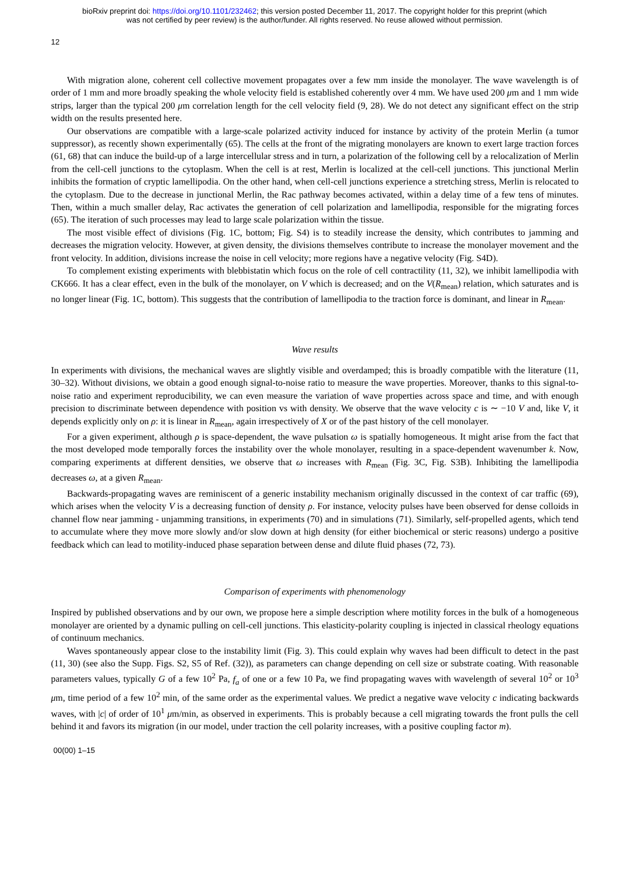bioRxiv preprint doi: https://doi.org/10.1101/232462; this version posted December 11, 2017. The copyright holder for this preprint (which
was not certified by peer review) is the author/funder. All rights reserved. No reuse allowed without permission.
12
With migration alone, coherent cell collective movement propagates over a few mm inside the monolayer. The wave wavelength is of order of 1 mm and more broadly speaking the whole velocity field is established coherently over 4 mm. We have used 200 μm and 1 mm wide strips, larger than the typical 200 μm correlation length for the cell velocity field (9, 28). We do not detect any significant effect on the strip width on the results presented here.
Our observations are compatible with a large-scale polarized activity induced for instance by activity of the protein Merlin (a tumor suppressor), as recently shown experimentally (65). The cells at the front of the migrating monolayers are known to exert large traction forces (61, 68) that can induce the build-up of a large intercellular stress and in turn, a polarization of the following cell by a relocalization of Merlin from the cell-cell junctions to the cytoplasm. When the cell is at rest, Merlin is localized at the cell-cell junctions. This junctional Merlin inhibits the formation of cryptic lamellipodia. On the other hand, when cell-cell junctions experience a stretching stress, Merlin is relocated to the cytoplasm. Due to the decrease in junctional Merlin, the Rac pathway becomes activated, within a delay time of a few tens of minutes. Then, within a much smaller delay, Rac activates the generation of cell polarization and lamellipodia, responsible for the migrating forces (65). The iteration of such processes may lead to large scale polarization within the tissue.
The most visible effect of divisions (Fig. 1C, bottom; Fig. S4) is to steadily increase the density, which contributes to jamming and decreases the migration velocity. However, at given density, the divisions themselves contribute to increase the monolayer movement and the front velocity. In addition, divisions increase the noise in cell velocity; more regions have a negative velocity (Fig. S4D).
To complement existing experiments with blebbistatin which focus on the role of cell contractility (11, 32), we inhibit lamellipodia with CK666. It has a clear effect, even in the bulk of the monolayer, on V which is decreased; and on the V(R<sub>mean</sub>) relation, which saturates and is no longer linear (Fig. 1C, bottom). This suggests that the contribution of lamellipodia to the traction force is dominant, and linear in R<sub>mean</sub>.
Wave results
In experiments with divisions, the mechanical waves are slightly visible and overdamped; this is broadly compatible with the literature (11, 30–32). Without divisions, we obtain a good enough signal-to-noise ratio to measure the wave properties. Moreover, thanks to this signal-to-noise ratio and experiment reproducibility, we can even measure the variation of wave properties across space and time, and with enough precision to discriminate between dependence with position vs with density. We observe that the wave velocity c is ∼ −10 V and, like V, it depends explicitly only on ρ: it is linear in R<sub>mean</sub>, again irrespectively of X or of the past history of the cell monolayer.
For a given experiment, although ρ is space-dependent, the wave pulsation ω is spatially homogeneous. It might arise from the fact that the most developed mode temporally forces the instability over the whole monolayer, resulting in a space-dependent wavenumber k. Now, comparing experiments at different densities, we observe that ω increases with R<sub>mean</sub> (Fig. 3C, Fig. S3B). Inhibiting the lamellipodia decreases ω, at a given R<sub>mean</sub>.
Backwards-propagating waves are reminiscent of a generic instability mechanism originally discussed in the context of car traffic (69), which arises when the velocity V is a decreasing function of density ρ. For instance, velocity pulses have been observed for dense colloids in channel flow near jamming - unjamming transitions, in experiments (70) and in simulations (71). Similarly, self-propelled agents, which tend to accumulate where they move more slowly and/or slow down at high density (for either biochemical or steric reasons) undergo a positive feedback which can lead to motility-induced phase separation between dense and dilute fluid phases (72, 73).
Comparison of experiments with phenomenology
Inspired by published observations and by our own, we propose here a simple description where motility forces in the bulk of a homogeneous monolayer are oriented by a dynamic pulling on cell-cell junctions. This elasticity-polarity coupling is injected in classical rheology equations of continuum mechanics.
Waves spontaneously appear close to the instability limit (Fig. 3). This could explain why waves had been difficult to detect in the past (11, 30) (see also the Supp. Figs. S2, S5 of Ref. (32)), as parameters can change depending on cell size or substrate coating. With reasonable parameters values, typically G of a few 10<sup>2</sup> Pa, f<sub>a</sub> of one or a few 10 Pa, we find propagating waves with wavelength of several 10<sup>2</sup> or 10<sup>3</sup> μm, time period of a few 10<sup>2</sup> min, of the same order as the experimental values. We predict a negative wave velocity c indicating backwards waves, with |c| of order of 10<sup>1</sup> μm/min, as observed in experiments. This is probably because a cell migrating towards the front pulls the cell behind it and favors its migration (in our model, under traction the cell polarity increases, with a positive coupling factor m).
00(00) 1–15